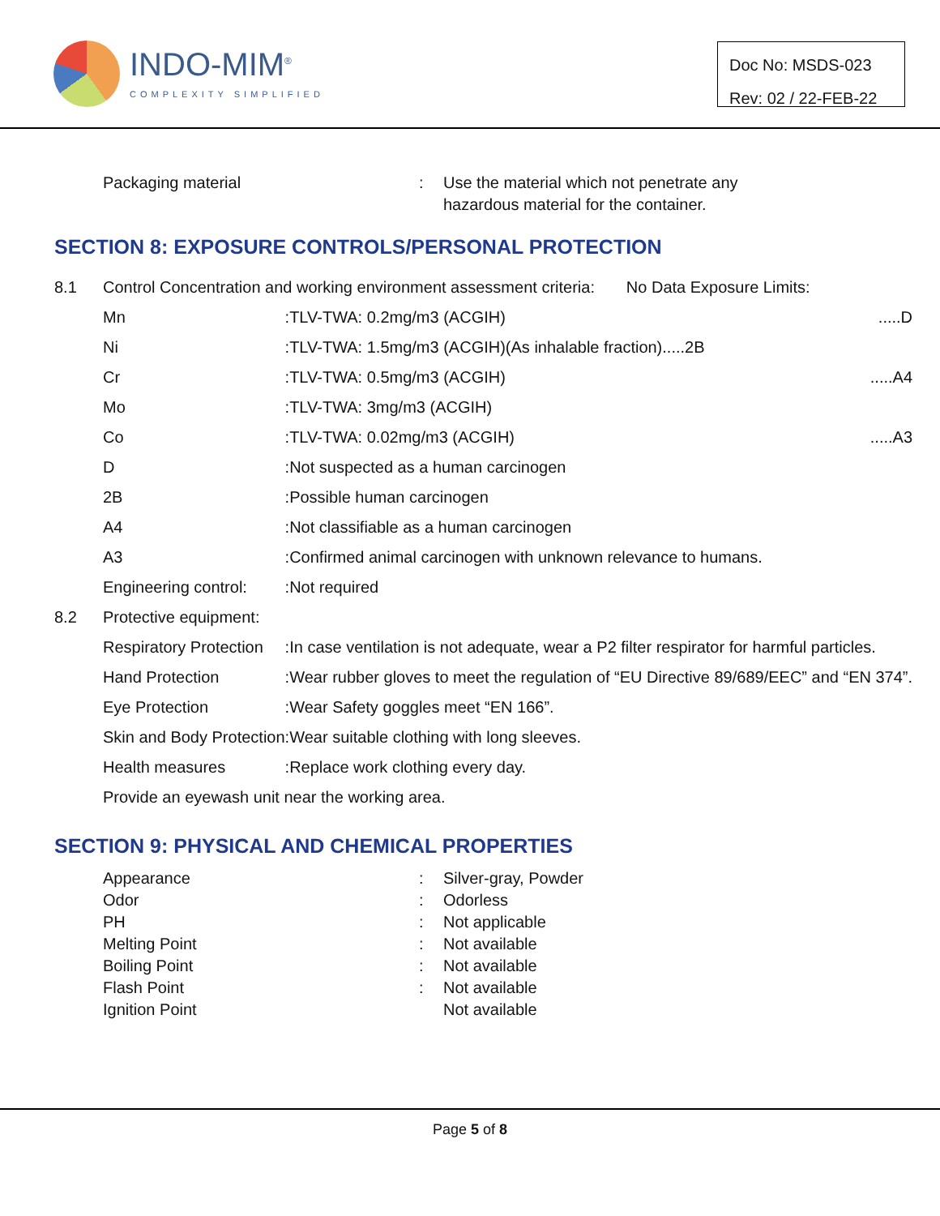INDO-MIM<sup>®</sup>
COMPLEXITY SIMPLIFIED
Doc No: MSDS-023
Rev: 02 / 22-FEB-22
| | Packaging material | : | Use the material which not penetrate any hazardous material for the container. |
SECTION 8: EXPOSURE CONTROLS/PERSONAL PROTECTION
| 8.1 | Control Concentration and working environment assessment criteria: No Data Exposure Limits: | | |
| | Mn | : | TLV-TWA: 0.2mg/m3 (ACGIH) .....D |
| | Ni | : | TLV-TWA: 1.5mg/m3 (ACGIH)(As inhalable fraction).....2B |
| | Cr | : | TLV-TWA: 0.5mg/m3 (ACGIH) .....A4 |
| | Mo | : | TLV-TWA: 3mg/m3 (ACGIH) |
| | Co | : | TLV-TWA: 0.02mg/m3 (ACGIH) .....A3 |
| | D | : | Not suspected as a human carcinogen |
| | 2B | : | Possible human carcinogen |
| | A4 | : | Not classifiable as a human carcinogen |
| | A3 | : | Confirmed animal carcinogen with unknown relevance to humans. |
| | Engineering control: | : | Not required |
| 8.2 | Protective equipment: | | |
| | Respiratory Protection | : | In case ventilation is not adequate, wear a P2 filter respirator for harmful particles. |
| | Hand Protection | : | Wear rubber gloves to meet the regulation of “EU Directive 89/689/EEC” and “EN 374”. |
| | Eye Protection | : | Wear Safety goggles meet “EN 166”. |
| | Skin and Body Protection | : | Wear suitable clothing with long sleeves. |
| | Health measures | : | Replace work clothing every day. |
| | Provide an eyewash unit near the working area. | | |
SECTION 9: PHYSICAL AND CHEMICAL PROPERTIES
| | Appearance | : | Silver-gray, Powder |
| | Odor | : | Odorless |
| | PH | : | Not applicable |
| | Melting Point | : | Not available |
| | Boiling Point | : | Not available |
| | Flash Point | : | Not available |
| | Ignition Point | | Not available |
Page 5 of 8